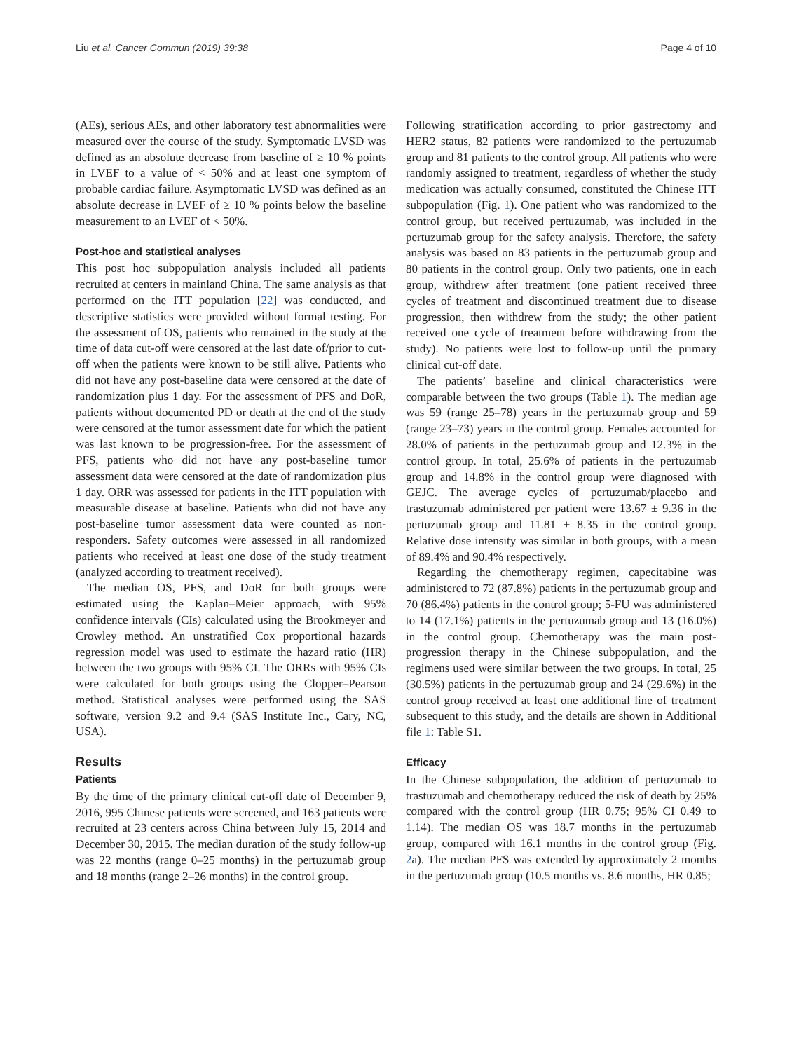Liu et al. Cancer Commun (2019) 39:38 Page 4 of 10
(AEs), serious AEs, and other laboratory test abnormalities were measured over the course of the study. Symptomatic LVSD was defined as an absolute decrease from baseline of ≥ 10 % points in LVEF to a value of < 50% and at least one symptom of probable cardiac failure. Asymptomatic LVSD was defined as an absolute decrease in LVEF of ≥ 10 % points below the baseline measurement to an LVEF of < 50%.
Post-hoc and statistical analyses
This post hoc subpopulation analysis included all patients recruited at centers in mainland China. The same analysis as that performed on the ITT population [22] was conducted, and descriptive statistics were provided without formal testing. For the assessment of OS, patients who remained in the study at the time of data cut-off were censored at the last date of/prior to cut-off when the patients were known to be still alive. Patients who did not have any post-baseline data were censored at the date of randomization plus 1 day. For the assessment of PFS and DoR, patients without documented PD or death at the end of the study were censored at the tumor assessment date for which the patient was last known to be progression-free. For the assessment of PFS, patients who did not have any post-baseline tumor assessment data were censored at the date of randomization plus 1 day. ORR was assessed for patients in the ITT population with measurable disease at baseline. Patients who did not have any post-baseline tumor assessment data were counted as non-responders. Safety outcomes were assessed in all randomized patients who received at least one dose of the study treatment (analyzed according to treatment received).
The median OS, PFS, and DoR for both groups were estimated using the Kaplan–Meier approach, with 95% confidence intervals (CIs) calculated using the Brookmeyer and Crowley method. An unstratified Cox proportional hazards regression model was used to estimate the hazard ratio (HR) between the two groups with 95% CI. The ORRs with 95% CIs were calculated for both groups using the Clopper–Pearson method. Statistical analyses were performed using the SAS software, version 9.2 and 9.4 (SAS Institute Inc., Cary, NC, USA).
Results
Patients
By the time of the primary clinical cut-off date of December 9, 2016, 995 Chinese patients were screened, and 163 patients were recruited at 23 centers across China between July 15, 2014 and December 30, 2015. The median duration of the study follow-up was 22 months (range 0–25 months) in the pertuzumab group and 18 months (range 2–26 months) in the control group.
Following stratification according to prior gastrectomy and HER2 status, 82 patients were randomized to the pertuzumab group and 81 patients to the control group. All patients who were randomly assigned to treatment, regardless of whether the study medication was actually consumed, constituted the Chinese ITT subpopulation (Fig. 1). One patient who was randomized to the control group, but received pertuzumab, was included in the pertuzumab group for the safety analysis. Therefore, the safety analysis was based on 83 patients in the pertuzumab group and 80 patients in the control group. Only two patients, one in each group, withdrew after treatment (one patient received three cycles of treatment and discontinued treatment due to disease progression, then withdrew from the study; the other patient received one cycle of treatment before withdrawing from the study). No patients were lost to follow-up until the primary clinical cut-off date.
The patients’ baseline and clinical characteristics were comparable between the two groups (Table 1). The median age was 59 (range 25–78) years in the pertuzumab group and 59 (range 23–73) years in the control group. Females accounted for 28.0% of patients in the pertuzumab group and 12.3% in the control group. In total, 25.6% of patients in the pertuzumab group and 14.8% in the control group were diagnosed with GEJC. The average cycles of pertuzumab/placebo and trastuzumab administered per patient were 13.67 ± 9.36 in the pertuzumab group and 11.81 ± 8.35 in the control group. Relative dose intensity was similar in both groups, with a mean of 89.4% and 90.4% respectively.
Regarding the chemotherapy regimen, capecitabine was administered to 72 (87.8%) patients in the pertuzumab group and 70 (86.4%) patients in the control group; 5-FU was administered to 14 (17.1%) patients in the pertuzumab group and 13 (16.0%) in the control group. Chemotherapy was the main post-progression therapy in the Chinese subpopulation, and the regimens used were similar between the two groups. In total, 25 (30.5%) patients in the pertuzumab group and 24 (29.6%) in the control group received at least one additional line of treatment subsequent to this study, and the details are shown in Additional file 1: Table S1.
Efficacy
In the Chinese subpopulation, the addition of pertuzumab to trastuzumab and chemotherapy reduced the risk of death by 25% compared with the control group (HR 0.75; 95% CI 0.49 to 1.14). The median OS was 18.7 months in the pertuzumab group, compared with 16.1 months in the control group (Fig. 2a). The median PFS was extended by approximately 2 months in the pertuzumab group (10.5 months vs. 8.6 months, HR 0.85;